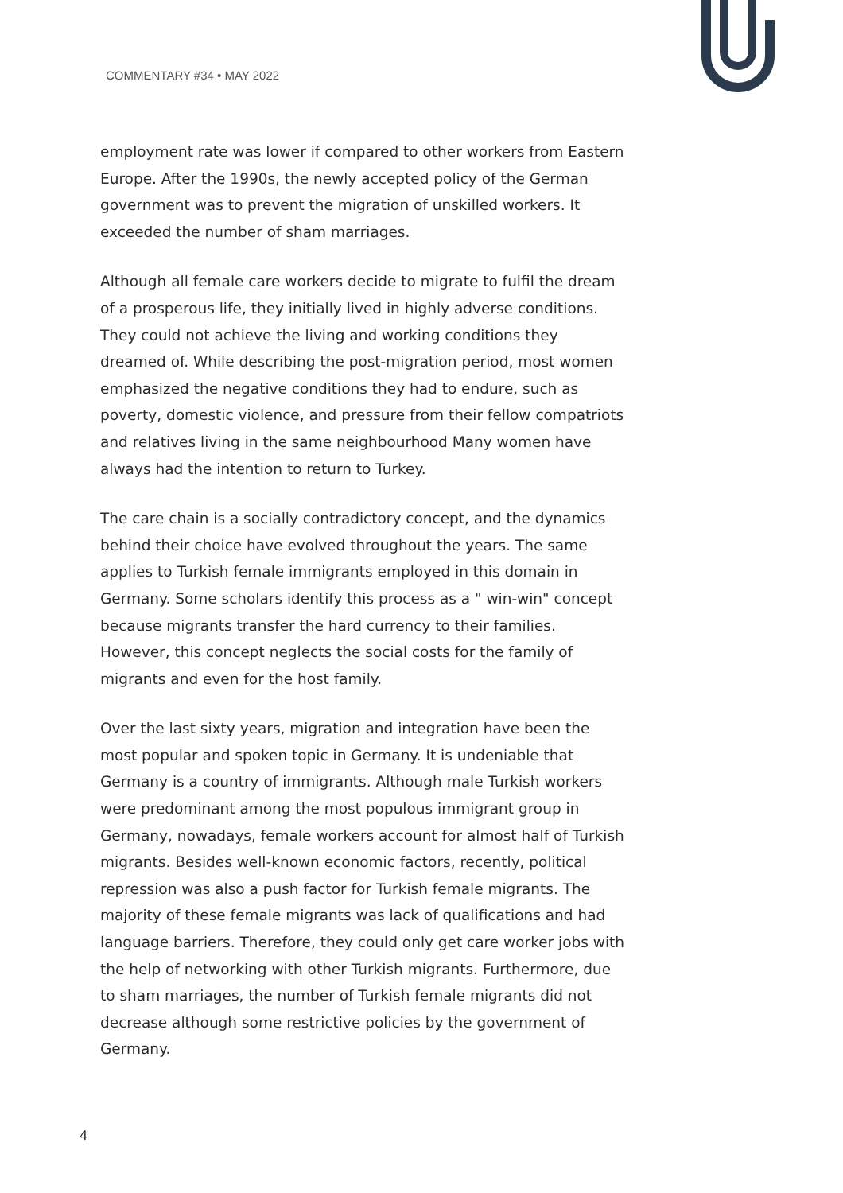COMMENTARY #34 • MAY 2022
employment rate was lower if compared to other workers from Eastern Europe. After the 1990s, the newly accepted policy of the German government was to prevent the migration of unskilled workers. It exceeded the number of sham marriages.
Although all female care workers decide to migrate to fulfil the dream of a prosperous life, they initially lived in highly adverse conditions. They could not achieve the living and working conditions they dreamed of. While describing the post-migration period, most women emphasized the negative conditions they had to endure, such as poverty, domestic violence, and pressure from their fellow compatriots and relatives living in the same neighbourhood Many women have always had the intention to return to Turkey.
The care chain is a socially contradictory concept, and the dynamics behind their choice have evolved throughout the years. The same applies to Turkish female immigrants employed in this domain in Germany. Some scholars identify this process as a " win-win" concept because migrants transfer the hard currency to their families. However, this concept neglects the social costs for the family of migrants and even for the host family.
Over the last sixty years, migration and integration have been the most popular and spoken topic in Germany. It is undeniable that Germany is a country of immigrants. Although male Turkish workers were predominant among the most populous immigrant group in Germany, nowadays, female workers account for almost half of Turkish migrants. Besides well-known economic factors, recently, political repression was also a push factor for Turkish female migrants. The majority of these female migrants was lack of qualifications and had language barriers. Therefore, they could only get care worker jobs with the help of networking with other Turkish migrants. Furthermore, due to sham marriages, the number of Turkish female migrants did not decrease although some restrictive policies by the government of Germany.
4